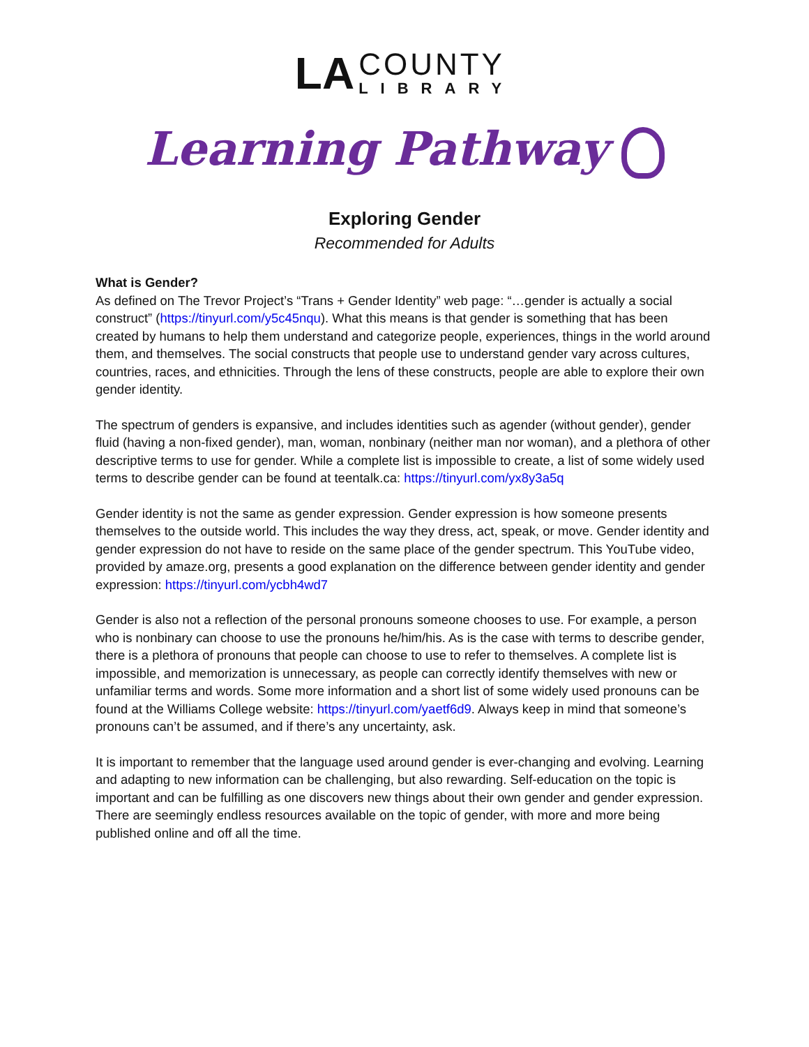LA
COUNTY
LIBRARY
Learning Pathway
Exploring Gender
Recommended for Adults
What is Gender?
As defined on The Trevor Project’s “Trans + Gender Identity” web page: “…gender is actually a social construct” (https://tinyurl.com/y5c45nqu). What this means is that gender is something that has been created by humans to help them understand and categorize people, experiences, things in the world around them, and themselves. The social constructs that people use to understand gender vary across cultures, countries, races, and ethnicities. Through the lens of these constructs, people are able to explore their own gender identity.
The spectrum of genders is expansive, and includes identities such as agender (without gender), gender fluid (having a non-fixed gender), man, woman, nonbinary (neither man nor woman), and a plethora of other descriptive terms to use for gender. While a complete list is impossible to create, a list of some widely used terms to describe gender can be found at teentalk.ca: https://tinyurl.com/yx8y3a5q
Gender identity is not the same as gender expression. Gender expression is how someone presents themselves to the outside world. This includes the way they dress, act, speak, or move. Gender identity and gender expression do not have to reside on the same place of the gender spectrum. This YouTube video, provided by amaze.org, presents a good explanation on the difference between gender identity and gender expression: https://tinyurl.com/ycbh4wd7
Gender is also not a reflection of the personal pronouns someone chooses to use. For example, a person who is nonbinary can choose to use the pronouns he/him/his. As is the case with terms to describe gender, there is a plethora of pronouns that people can choose to use to refer to themselves. A complete list is impossible, and memorization is unnecessary, as people can correctly identify themselves with new or unfamiliar terms and words. Some more information and a short list of some widely used pronouns can be found at the Williams College website: https://tinyurl.com/yaetf6d9. Always keep in mind that someone’s pronouns can’t be assumed, and if there’s any uncertainty, ask.
It is important to remember that the language used around gender is ever-changing and evolving. Learning and adapting to new information can be challenging, but also rewarding. Self-education on the topic is important and can be fulfilling as one discovers new things about their own gender and gender expression. There are seemingly endless resources available on the topic of gender, with more and more being published online and off all the time.